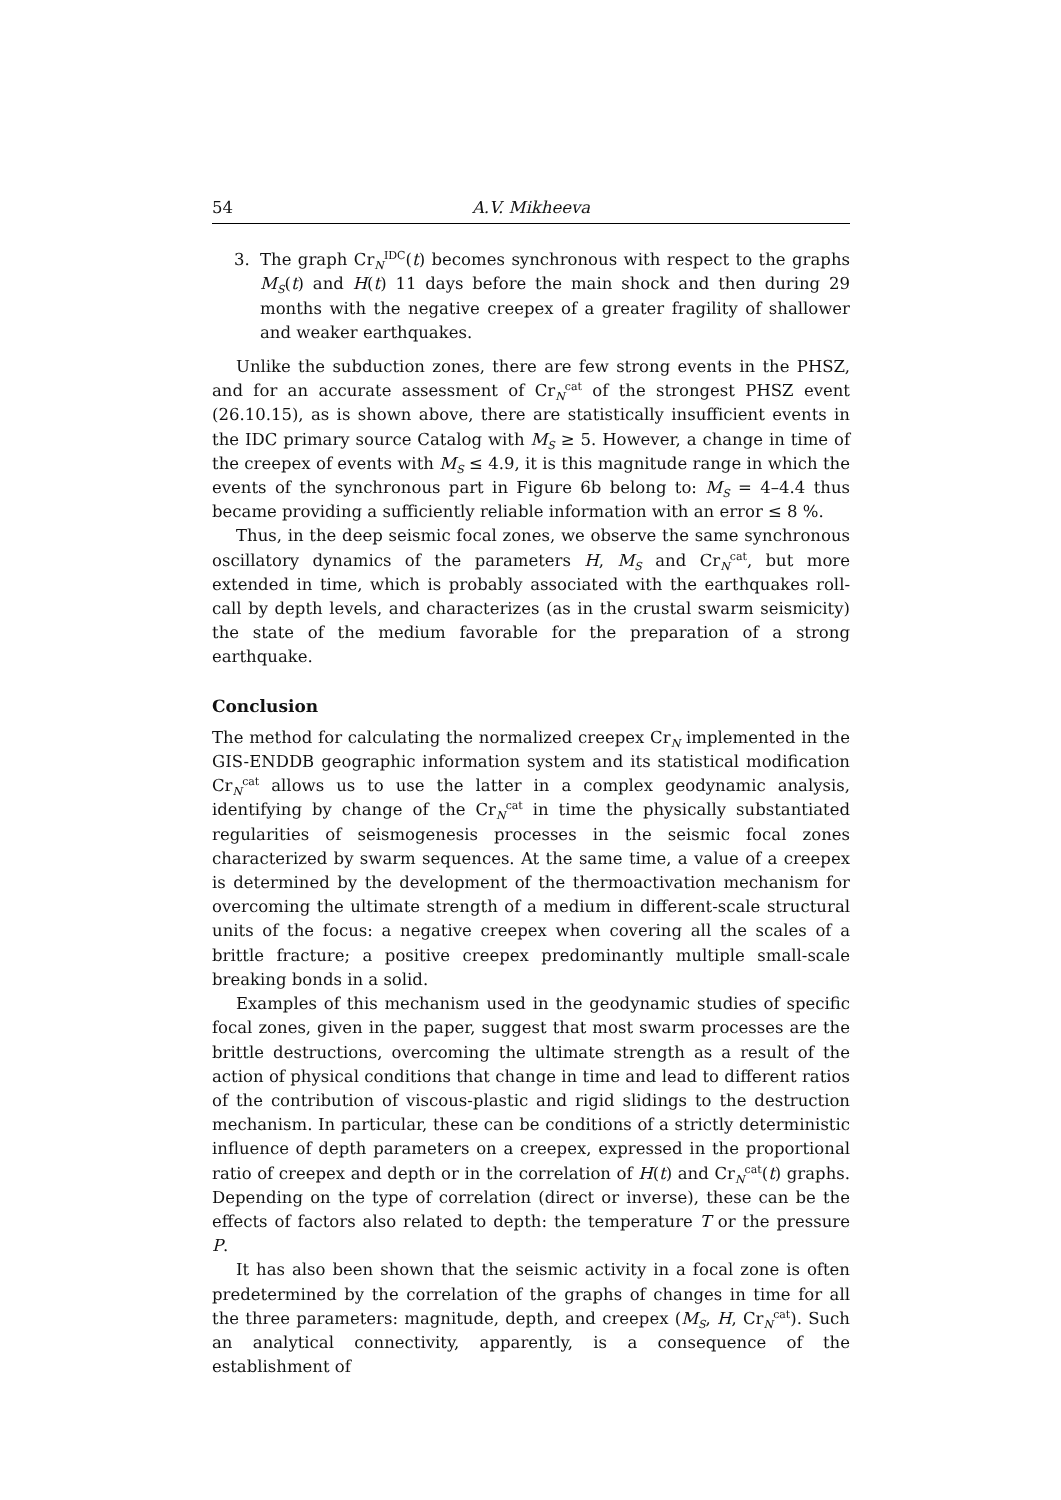54 A.V. Mikheeva
3. The graph Cr<sub>N</sub><sup>IDC</sup>(t) becomes synchronous with respect to the graphs M<sub>S</sub>(t) and H(t) 11 days before the main shock and then during 29 months with the negative creepex of a greater fragility of shallower and weaker earthquakes.
Unlike the subduction zones, there are few strong events in the PHSZ, and for an accurate assessment of Cr<sub>N</sub><sup>cat</sup> of the strongest PHSZ event (26.10.15), as is shown above, there are statistically insufficient events in the IDC primary source Catalog with M<sub>S</sub> ≥ 5. However, a change in time of the creepex of events with M<sub>S</sub> ≤ 4.9, it is this magnitude range in which the events of the synchronous part in Figure 6b belong to: M<sub>S</sub> = 4–4.4 thus became providing a sufficiently reliable information with an error ≤ 8 %.
Thus, in the deep seismic focal zones, we observe the same synchronous oscillatory dynamics of the parameters H, M<sub>S</sub> and Cr<sub>N</sub><sup>cat</sup>, but more extended in time, which is probably associated with the earthquakes roll-call by depth levels, and characterizes (as in the crustal swarm seismicity) the state of the medium favorable for the preparation of a strong earthquake.
Conclusion
The method for calculating the normalized creepex Cr<sub>N</sub> implemented in the GIS-ENDDB geographic information system and its statistical modification Cr<sub>N</sub><sup>cat</sup> allows us to use the latter in a complex geodynamic analysis, identifying by change of the Cr<sub>N</sub><sup>cat</sup> in time the physically substantiated regularities of seismogenesis processes in the seismic focal zones characterized by swarm sequences. At the same time, a value of a creepex is determined by the development of the thermoactivation mechanism for overcoming the ultimate strength of a medium in different-scale structural units of the focus: a negative creepex when covering all the scales of a brittle fracture; a positive creepex predominantly multiple small-scale breaking bonds in a solid.
Examples of this mechanism used in the geodynamic studies of specific focal zones, given in the paper, suggest that most swarm processes are the brittle destructions, overcoming the ultimate strength as a result of the action of physical conditions that change in time and lead to different ratios of the contribution of viscous-plastic and rigid slidings to the destruction mechanism. In particular, these can be conditions of a strictly deterministic influence of depth parameters on a creepex, expressed in the proportional ratio of creepex and depth or in the correlation of H(t) and Cr<sub>N</sub><sup>cat</sup>(t) graphs. Depending on the type of correlation (direct or inverse), these can be the effects of factors also related to depth: the temperature T or the pressure P.
It has also been shown that the seismic activity in a focal zone is often predetermined by the correlation of the graphs of changes in time for all the three parameters: magnitude, depth, and creepex (M<sub>S</sub>, H, Cr<sub>N</sub><sup>cat</sup>). Such an analytical connectivity, apparently, is a consequence of the establishment of